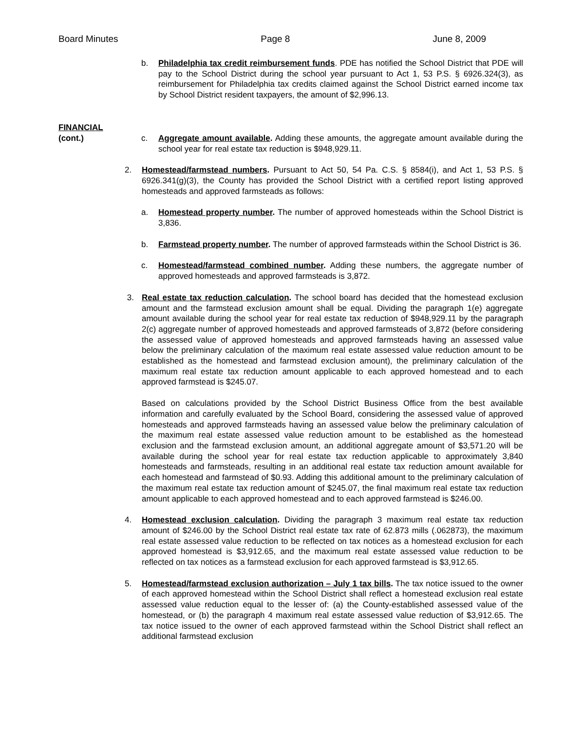Board Minutes Page 8 June 8, 2009
FINANCIAL
(cont.)
b. Philadelphia tax credit reimbursement funds. PDE has notified the School District that PDE will pay to the School District during the school year pursuant to Act 1, 53 P.S. § 6926.324(3), as reimbursement for Philadelphia tax credits claimed against the School District earned income tax by School District resident taxpayers, the amount of $2,996.13.
c. Aggregate amount available. Adding these amounts, the aggregate amount available during the school year for real estate tax reduction is $948,929.11.
2. Homestead/farmstead numbers. Pursuant to Act 50, 54 Pa. C.S. § 8584(i), and Act 1, 53 P.S. § 6926.341(g)(3), the County has provided the School District with a certified report listing approved homesteads and approved farmsteads as follows:
a. Homestead property number. The number of approved homesteads within the School District is 3,836.
b. Farmstead property number. The number of approved farmsteads within the School District is 36.
c. Homestead/farmstead combined number. Adding these numbers, the aggregate number of approved homesteads and approved farmsteads is 3,872.
3. Real estate tax reduction calculation. The school board has decided that the homestead exclusion amount and the farmstead exclusion amount shall be equal. Dividing the paragraph 1(e) aggregate amount available during the school year for real estate tax reduction of $948,929.11 by the paragraph 2(c) aggregate number of approved homesteads and approved farmsteads of 3,872 (before considering the assessed value of approved homesteads and approved farmsteads having an assessed value below the preliminary calculation of the maximum real estate assessed value reduction amount to be established as the homestead and farmstead exclusion amount), the preliminary calculation of the maximum real estate tax reduction amount applicable to each approved homestead and to each approved farmstead is $245.07.
Based on calculations provided by the School District Business Office from the best available information and carefully evaluated by the School Board, considering the assessed value of approved homesteads and approved farmsteads having an assessed value below the preliminary calculation of the maximum real estate assessed value reduction amount to be established as the homestead exclusion and the farmstead exclusion amount, an additional aggregate amount of $3,571.20 will be available during the school year for real estate tax reduction applicable to approximately 3,840 homesteads and farmsteads, resulting in an additional real estate tax reduction amount available for each homestead and farmstead of $0.93. Adding this additional amount to the preliminary calculation of the maximum real estate tax reduction amount of $245.07, the final maximum real estate tax reduction amount applicable to each approved homestead and to each approved farmstead is $246.00.
4. Homestead exclusion calculation. Dividing the paragraph 3 maximum real estate tax reduction amount of $246.00 by the School District real estate tax rate of 62.873 mills (.062873), the maximum real estate assessed value reduction to be reflected on tax notices as a homestead exclusion for each approved homestead is $3,912.65, and the maximum real estate assessed value reduction to be reflected on tax notices as a farmstead exclusion for each approved farmstead is $3,912.65.
5. Homestead/farmstead exclusion authorization – July 1 tax bills. The tax notice issued to the owner of each approved homestead within the School District shall reflect a homestead exclusion real estate assessed value reduction equal to the lesser of: (a) the County-established assessed value of the homestead, or (b) the paragraph 4 maximum real estate assessed value reduction of $3,912.65. The tax notice issued to the owner of each approved farmstead within the School District shall reflect an additional farmstead exclusion